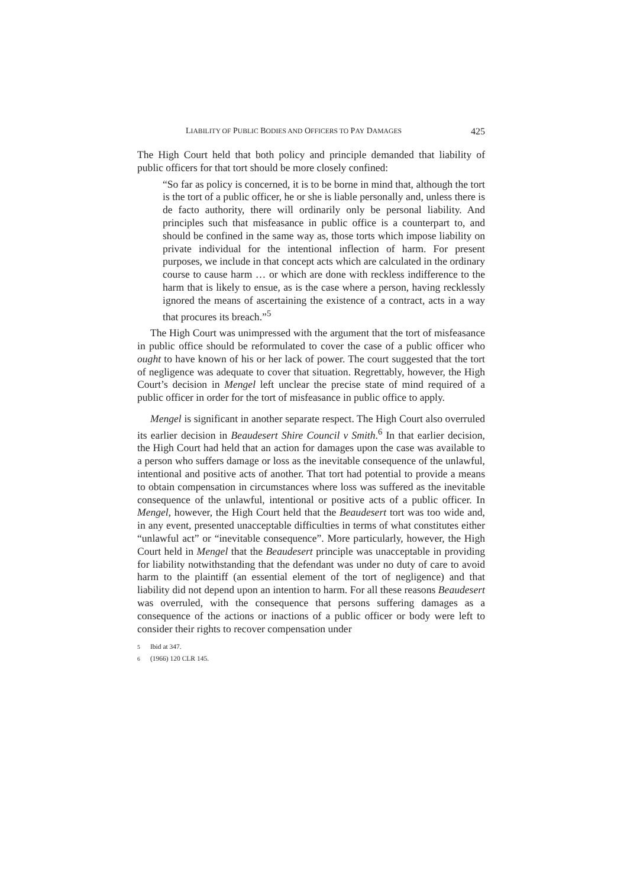LIABILITY OF PUBLIC BODIES AND OFFICERS TO PAY DAMAGES 425
The High Court held that both policy and principle demanded that liability of public officers for that tort should be more closely confined:
“So far as policy is concerned, it is to be borne in mind that, although the tort is the tort of a public officer, he or she is liable personally and, unless there is de facto authority, there will ordinarily only be personal liability. And principles such that misfeasance in public office is a counterpart to, and should be confined in the same way as, those torts which impose liability on private individual for the intentional inflection of harm. For present purposes, we include in that concept acts which are calculated in the ordinary course to cause harm … or which are done with reckless indifference to the harm that is likely to ensue, as is the case where a person, having recklessly ignored the means of ascertaining the existence of a contract, acts in a way that procures its breach.”<sup>5</sup>
The High Court was unimpressed with the argument that the tort of misfeasance in public office should be reformulated to cover the case of a public officer who ought to have known of his or her lack of power. The court suggested that the tort of negligence was adequate to cover that situation. Regrettably, however, the High Court’s decision in Mengel left unclear the precise state of mind required of a public officer in order for the tort of misfeasance in public office to apply.
Mengel is significant in another separate respect. The High Court also overruled its earlier decision in Beaudesert Shire Council v Smith.<sup>6</sup> In that earlier decision, the High Court had held that an action for damages upon the case was available to a person who suffers damage or loss as the inevitable consequence of the unlawful, intentional and positive acts of another. That tort had potential to provide a means to obtain compensation in circumstances where loss was suffered as the inevitable consequence of the unlawful, intentional or positive acts of a public officer. In Mengel, however, the High Court held that the Beaudesert tort was too wide and, in any event, presented unacceptable difficulties in terms of what constitutes either “unlawful act” or “inevitable consequence”. More particularly, however, the High Court held in Mengel that the Beaudesert principle was unacceptable in providing for liability notwithstanding that the defendant was under no duty of care to avoid harm to the plaintiff (an essential element of the tort of negligence) and that liability did not depend upon an intention to harm. For all these reasons Beaudesert was overruled, with the consequence that persons suffering damages as a consequence of the actions or inactions of a public officer or body were left to consider their rights to recover compensation under
<sup>5</sup> Ibid at 347.
<sup>6</sup> (1966) 120 CLR 145.